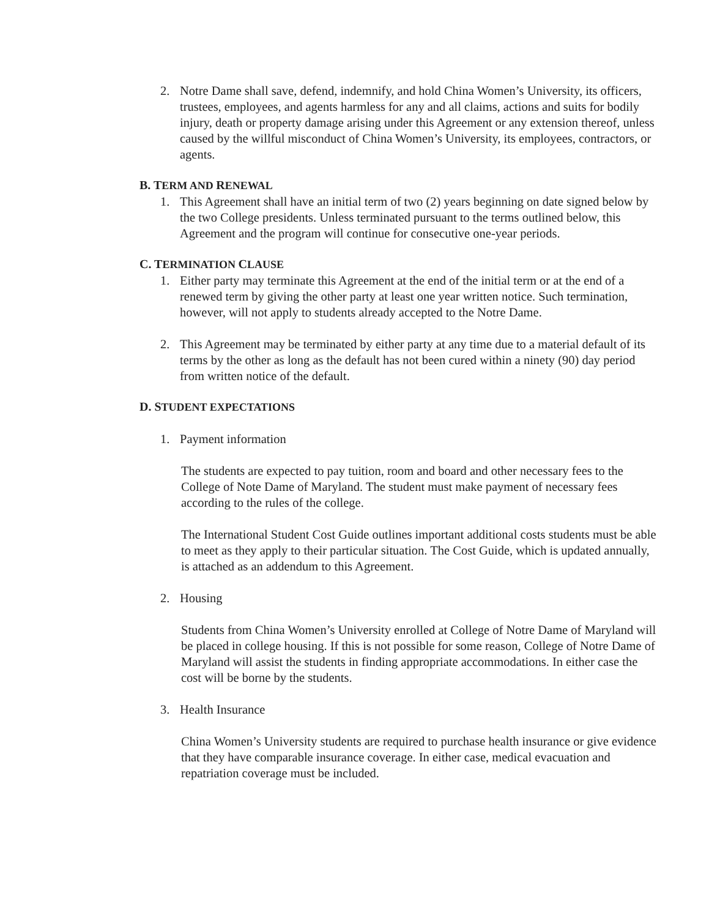2. Notre Dame shall save, defend, indemnify, and hold China Women’s University, its officers, trustees, employees, and agents harmless for any and all claims, actions and suits for bodily injury, death or property damage arising under this Agreement or any extension thereof, unless caused by the willful misconduct of China Women’s University, its employees, contractors, or agents.
B. TERM AND RENEWAL
1. This Agreement shall have an initial term of two (2) years beginning on date signed below by the two College presidents. Unless terminated pursuant to the terms outlined below, this Agreement and the program will continue for consecutive one-year periods.
C. TERMINATION CLAUSE
1. Either party may terminate this Agreement at the end of the initial term or at the end of a renewed term by giving the other party at least one year written notice. Such termination, however, will not apply to students already accepted to the Notre Dame.
2. This Agreement may be terminated by either party at any time due to a material default of its terms by the other as long as the default has not been cured within a ninety (90) day period from written notice of the default.
D. STUDENT EXPECTATIONS
1. Payment information
The students are expected to pay tuition, room and board and other necessary fees to the College of Note Dame of Maryland. The student must make payment of necessary fees according to the rules of the college.
The International Student Cost Guide outlines important additional costs students must be able to meet as they apply to their particular situation. The Cost Guide, which is updated annually, is attached as an addendum to this Agreement.
2. Housing
Students from China Women’s University enrolled at College of Notre Dame of Maryland will be placed in college housing. If this is not possible for some reason, College of Notre Dame of Maryland will assist the students in finding appropriate accommodations. In either case the cost will be borne by the students.
3. Health Insurance
China Women’s University students are required to purchase health insurance or give evidence that they have comparable insurance coverage. In either case, medical evacuation and repatriation coverage must be included.